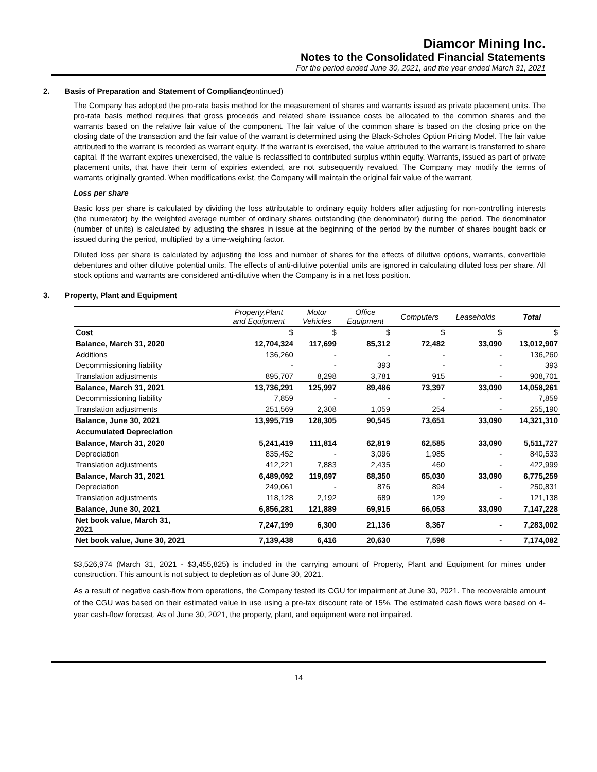Diamcor Mining Inc.
Notes to the Consolidated Financial Statements
For the period ended June 30, 2021, and the year ended March 31, 2021
2. Basis of Preparation and Statement of Compliance (continued)
The Company has adopted the pro-rata basis method for the measurement of shares and warrants issued as private placement units. The pro-rata basis method requires that gross proceeds and related share issuance costs be allocated to the common shares and the warrants based on the relative fair value of the component. The fair value of the common share is based on the closing price on the closing date of the transaction and the fair value of the warrant is determined using the Black-Scholes Option Pricing Model. The fair value attributed to the warrant is recorded as warrant equity. If the warrant is exercised, the value attributed to the warrant is transferred to share capital. If the warrant expires unexercised, the value is reclassified to contributed surplus within equity. Warrants, issued as part of private placement units, that have their term of expiries extended, are not subsequently revalued. The Company may modify the terms of warrants originally granted. When modifications exist, the Company will maintain the original fair value of the warrant.
Loss per share
Basic loss per share is calculated by dividing the loss attributable to ordinary equity holders after adjusting for non-controlling interests (the numerator) by the weighted average number of ordinary shares outstanding (the denominator) during the period. The denominator (number of units) is calculated by adjusting the shares in issue at the beginning of the period by the number of shares bought back or issued during the period, multiplied by a time-weighting factor.
Diluted loss per share is calculated by adjusting the loss and number of shares for the effects of dilutive options, warrants, convertible debentures and other dilutive potential units. The effects of anti-dilutive potential units are ignored in calculating diluted loss per share. All stock options and warrants are considered anti-dilutive when the Company is in a net loss position.
3. Property, Plant and Equipment
| | Property,Plant and Equipment | Motor Vehicles | Office Equipment | Computers | Leaseholds | Total |
| --- | --- | --- | --- | --- | --- | --- |
| Cost | $ | $ | $ | $ | $ | $ |
| Balance, March 31, 2020 | 12,704,324 | 117,699 | 85,312 | 72,482 | 33,090 | 13,012,907 |
| Additions | 136,260 | - | - | - | - | 136,260 |
| Decommissioning liability | - | - | 393 | - | - | 393 |
| Translation adjustments | 895,707 | 8,298 | 3,781 | 915 | - | 908,701 |
| Balance, March 31, 2021 | 13,736,291 | 125,997 | 89,486 | 73,397 | 33,090 | 14,058,261 |
| Decommissioning liability | 7,859 | - | - | - | - | 7,859 |
| Translation adjustments | 251,569 | 2,308 | 1,059 | 254 | - | 255,190 |
| Balance, June 30, 2021 | 13,995,719 | 128,305 | 90,545 | 73,651 | 33,090 | 14,321,310 |
| Accumulated Depreciation | | | | | | |
| Balance, March 31, 2020 | 5,241,419 | 111,814 | 62,819 | 62,585 | 33,090 | 5,511,727 |
| Depreciation | 835,452 | - | 3,096 | 1,985 | - | 840,533 |
| Translation adjustments | 412,221 | 7,883 | 2,435 | 460 | - | 422,999 |
| Balance, March 31, 2021 | 6,489,092 | 119,697 | 68,350 | 65,030 | 33,090 | 6,775,259 |
| Depreciation | 249,061 | - | 876 | 894 | - | 250,831 |
| Translation adjustments | 118,128 | 2,192 | 689 | 129 | - | 121,138 |
| Balance, June 30, 2021 | 6,856,281 | 121,889 | 69,915 | 66,053 | 33,090 | 7,147,228 |
| Net book value, March 31, 2021 | 7,247,199 | 6,300 | 21,136 | 8,367 | - | 7,283,002 |
| Net book value, June 30, 2021 | 7,139,438 | 6,416 | 20,630 | 7,598 | - | 7,174,082 |
$3,526,974 (March 31, 2021 - $3,455,825) is included in the carrying amount of Property, Plant and Equipment for mines under construction. This amount is not subject to depletion as of June 30, 2021.
As a result of negative cash-flow from operations, the Company tested its CGU for impairment at June 30, 2021. The recoverable amount of the CGU was based on their estimated value in use using a pre-tax discount rate of 15%. The estimated cash flows were based on 4-year cash-flow forecast. As of June 30, 2021, the property, plant, and equipment were not impaired.
14